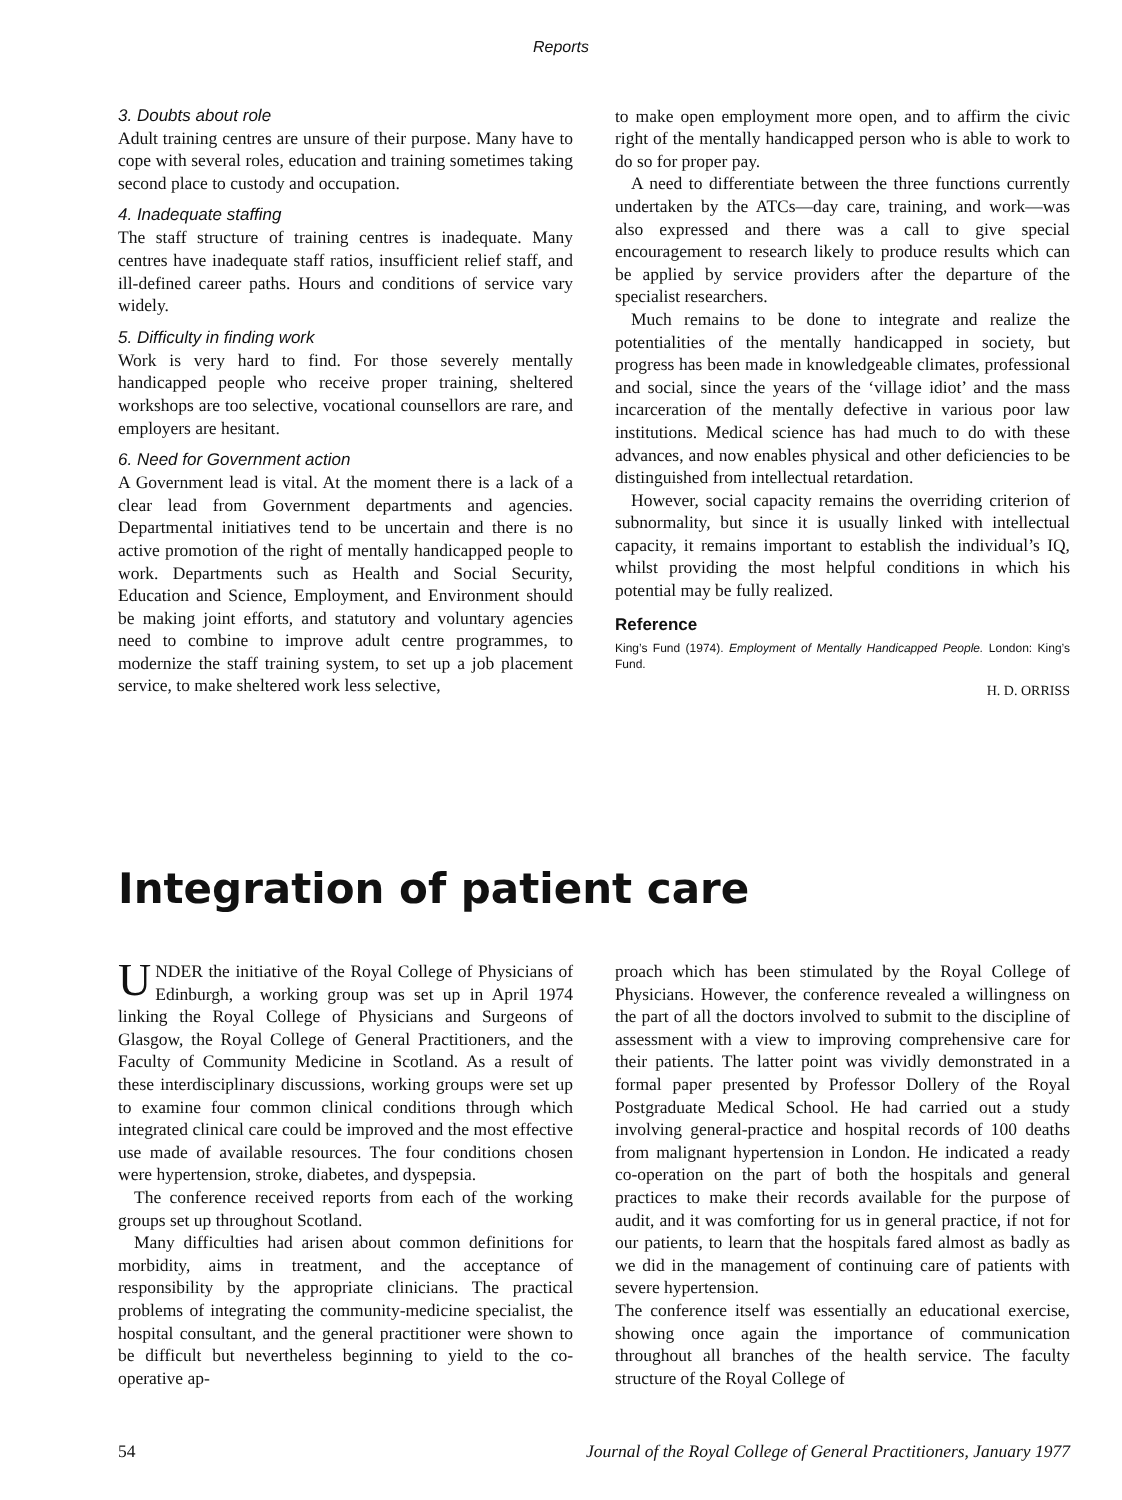Reports
3. Doubts about role
Adult training centres are unsure of their purpose. Many have to cope with several roles, education and training sometimes taking second place to custody and occupation.
4. Inadequate staffing
The staff structure of training centres is inadequate. Many centres have inadequate staff ratios, insufficient relief staff, and ill-defined career paths. Hours and conditions of service vary widely.
5. Difficulty in finding work
Work is very hard to find. For those severely mentally handicapped people who receive proper training, sheltered workshops are too selective, vocational counsellors are rare, and employers are hesitant.
6. Need for Government action
A Government lead is vital. At the moment there is a lack of a clear lead from Government departments and agencies. Departmental initiatives tend to be uncertain and there is no active promotion of the right of mentally handicapped people to work. Departments such as Health and Social Security, Education and Science, Employment, and Environment should be making joint efforts, and statutory and voluntary agencies need to combine to improve adult centre programmes, to modernize the staff training system, to set up a job placement service, to make sheltered work less selective,
to make open employment more open, and to affirm the civic right of the mentally handicapped person who is able to work to do so for proper pay.
A need to differentiate between the three functions currently undertaken by the ATCs—day care, training, and work—was also expressed and there was a call to give special encouragement to research likely to produce results which can be applied by service providers after the departure of the specialist researchers.
Much remains to be done to integrate and realize the potentialities of the mentally handicapped in society, but progress has been made in knowledgeable climates, professional and social, since the years of the ‘village idiot’ and the mass incarceration of the mentally defective in various poor law institutions. Medical science has had much to do with these advances, and now enables physical and other deficiencies to be distinguished from intellectual retardation.
However, social capacity remains the overriding criterion of subnormality, but since it is usually linked with intellectual capacity, it remains important to establish the individual’s IQ, whilst providing the most helpful conditions in which his potential may be fully realized.
Reference
King’s Fund (1974). Employment of Mentally Handicapped People. London: King’s Fund.
H. D. ORRISS
Integration of patient care
UNDER the initiative of the Royal College of Physicians of Edinburgh, a working group was set up in April 1974 linking the Royal College of Physicians and Surgeons of Glasgow, the Royal College of General Practitioners, and the Faculty of Community Medicine in Scotland. As a result of these interdisciplinary discussions, working groups were set up to examine four common clinical conditions through which integrated clinical care could be improved and the most effective use made of available resources. The four conditions chosen were hypertension, stroke, diabetes, and dyspepsia.
The conference received reports from each of the working groups set up throughout Scotland.
Many difficulties had arisen about common definitions for morbidity, aims in treatment, and the acceptance of responsibility by the appropriate clinicians. The practical problems of integrating the community-medicine specialist, the hospital consultant, and the general practitioner were shown to be difficult but nevertheless beginning to yield to the co-operative ap-
proach which has been stimulated by the Royal College of Physicians. However, the conference revealed a willingness on the part of all the doctors involved to submit to the discipline of assessment with a view to improving comprehensive care for their patients. The latter point was vividly demonstrated in a formal paper presented by Professor Dollery of the Royal Postgraduate Medical School. He had carried out a study involving general-practice and hospital records of 100 deaths from malignant hypertension in London. He indicated a ready co-operation on the part of both the hospitals and general practices to make their records available for the purpose of audit, and it was comforting for us in general practice, if not for our patients, to learn that the hospitals fared almost as badly as we did in the management of continuing care of patients with severe hypertension.
The conference itself was essentially an educational exercise, showing once again the importance of communication throughout all branches of the health service. The faculty structure of the Royal College of
54 Journal of the Royal College of General Practitioners, January 1977